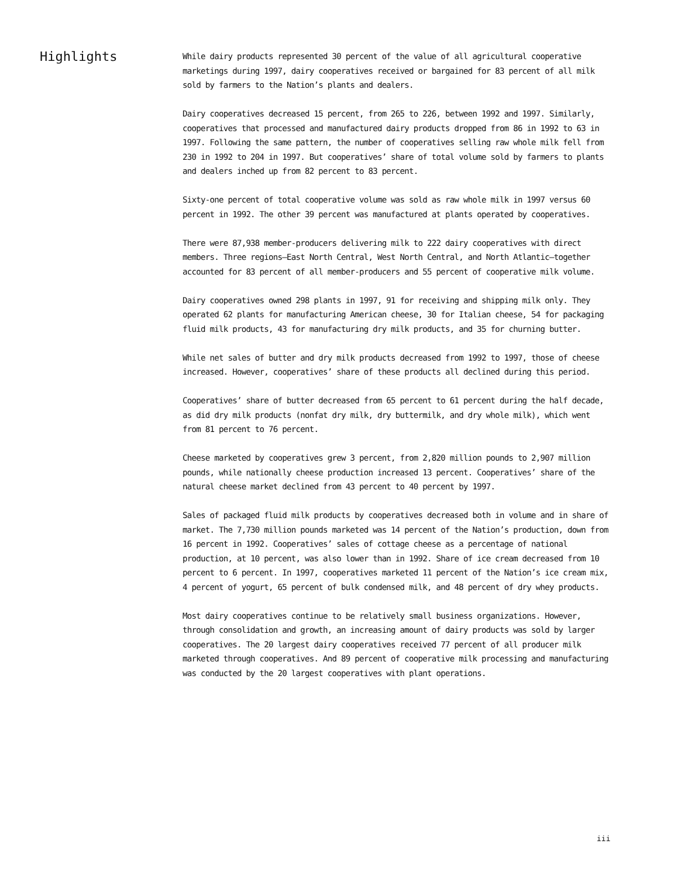Highlights
While dairy products represented 30 percent of the value of all agricultural cooperative marketings during 1997, dairy cooperatives received or bargained for 83 percent of all milk sold by farmers to the Nation’s plants and dealers.
Dairy cooperatives decreased 15 percent, from 265 to 226, between 1992 and 1997. Similarly, cooperatives that processed and manufactured dairy products dropped from 86 in 1992 to 63 in 1997. Following the same pattern, the number of cooperatives selling raw whole milk fell from 230 in 1992 to 204 in 1997. But cooperatives’ share of total volume sold by farmers to plants and dealers inched up from 82 percent to 83 percent.
Sixty-one percent of total cooperative volume was sold as raw whole milk in 1997 versus 60 percent in 1992. The other 39 percent was manufactured at plants operated by cooperatives.
There were 87,938 member-producers delivering milk to 222 dairy cooperatives with direct members. Three regions—East North Central, West North Central, and North Atlantic—together accounted for 83 percent of all member-producers and 55 percent of cooperative milk volume.
Dairy cooperatives owned 298 plants in 1997, 91 for receiving and shipping milk only. They operated 62 plants for manufacturing American cheese, 30 for Italian cheese, 54 for packaging fluid milk products, 43 for manufacturing dry milk products, and 35 for churning butter.
While net sales of butter and dry milk products decreased from 1992 to 1997, those of cheese increased. However, cooperatives’ share of these products all declined during this period.
Cooperatives’ share of butter decreased from 65 percent to 61 percent during the half decade, as did dry milk products (nonfat dry milk, dry buttermilk, and dry whole milk), which went from 81 percent to 76 percent.
Cheese marketed by cooperatives grew 3 percent, from 2,820 million pounds to 2,907 million pounds, while nationally cheese production increased 13 percent. Cooperatives’ share of the natural cheese market declined from 43 percent to 40 percent by 1997.
Sales of packaged fluid milk products by cooperatives decreased both in volume and in share of market. The 7,730 million pounds marketed was 14 percent of the Nation’s production, down from 16 percent in 1992. Cooperatives’ sales of cottage cheese as a percentage of national production, at 10 percent, was also lower than in 1992. Share of ice cream decreased from 10 percent to 6 percent. In 1997, cooperatives marketed 11 percent of the Nation’s ice cream mix, 4 percent of yogurt, 65 percent of bulk condensed milk, and 48 percent of dry whey products.
Most dairy cooperatives continue to be relatively small business organizations. However, through consolidation and growth, an increasing amount of dairy products was sold by larger cooperatives. The 20 largest dairy cooperatives received 77 percent of all producer milk marketed through cooperatives. And 89 percent of cooperative milk processing and manufacturing was conducted by the 20 largest cooperatives with plant operations.
iii